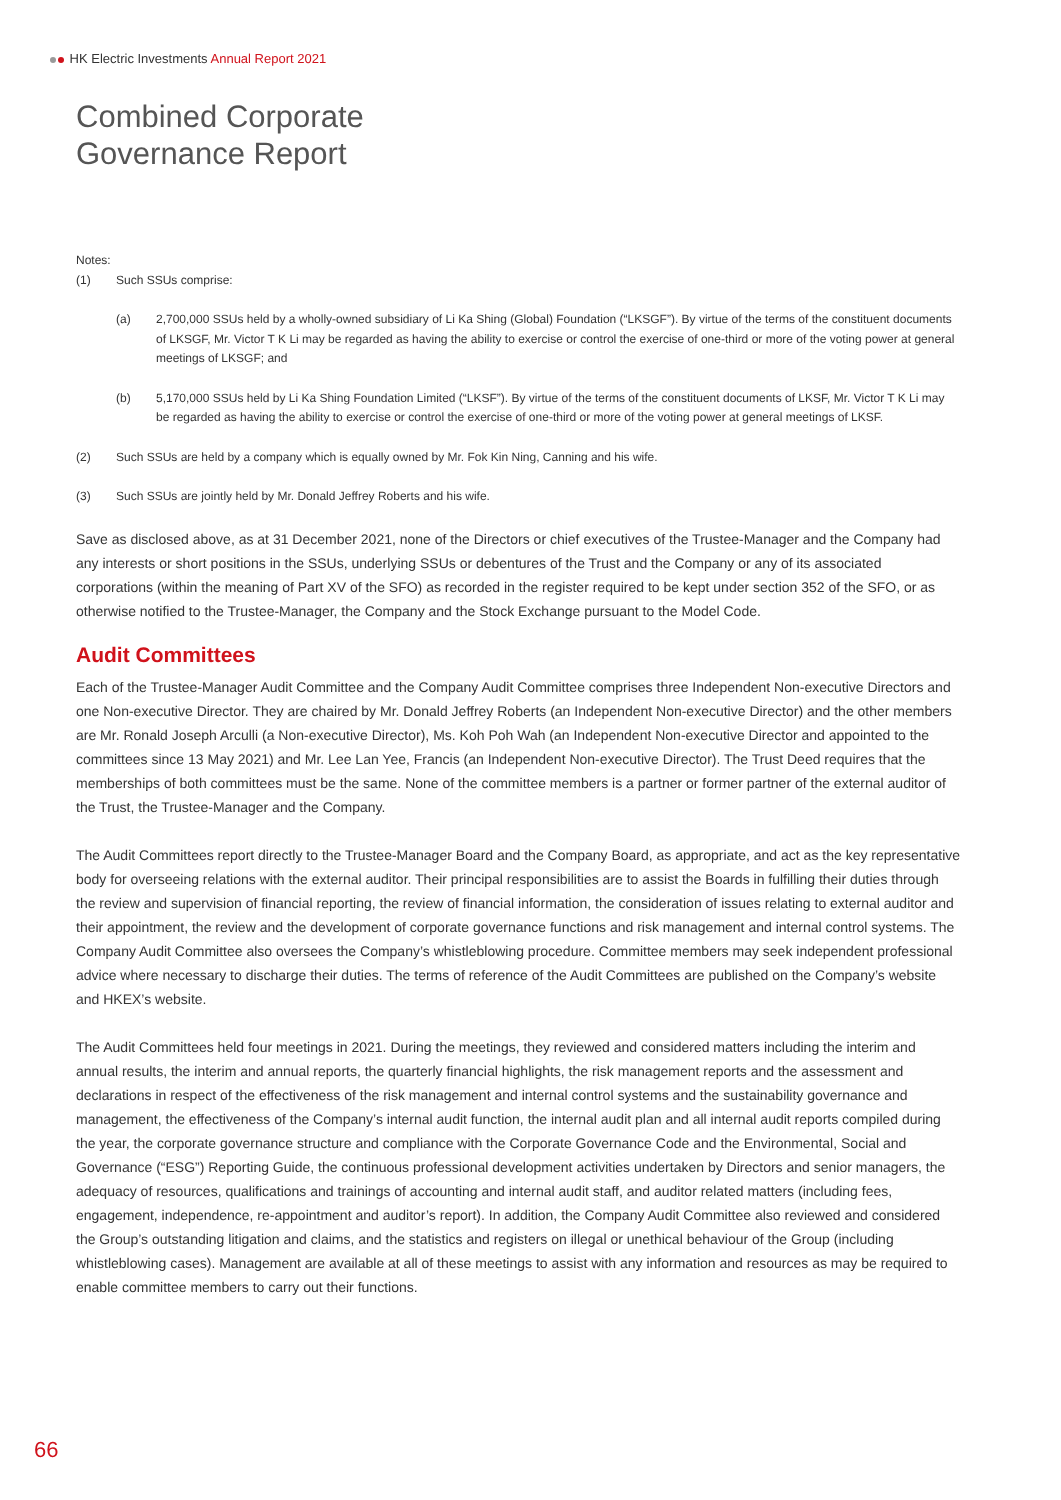HK Electric Investments Annual Report 2021
Combined Corporate
Governance Report
Notes:
(1) Such SSUs comprise:
(a) 2,700,000 SSUs held by a wholly-owned subsidiary of Li Ka Shing (Global) Foundation (“LKSGF”). By virtue of the terms of the constituent documents of LKSGF, Mr. Victor T K Li may be regarded as having the ability to exercise or control the exercise of one-third or more of the voting power at general meetings of LKSGF; and
(b) 5,170,000 SSUs held by Li Ka Shing Foundation Limited (“LKSF”). By virtue of the terms of the constituent documents of LKSF, Mr. Victor T K Li may be regarded as having the ability to exercise or control the exercise of one-third or more of the voting power at general meetings of LKSF.
(2) Such SSUs are held by a company which is equally owned by Mr. Fok Kin Ning, Canning and his wife.
(3) Such SSUs are jointly held by Mr. Donald Jeffrey Roberts and his wife.
Save as disclosed above, as at 31 December 2021, none of the Directors or chief executives of the Trustee-Manager and the Company had any interests or short positions in the SSUs, underlying SSUs or debentures of the Trust and the Company or any of its associated corporations (within the meaning of Part XV of the SFO) as recorded in the register required to be kept under section 352 of the SFO, or as otherwise notified to the Trustee-Manager, the Company and the Stock Exchange pursuant to the Model Code.
Audit Committees
Each of the Trustee-Manager Audit Committee and the Company Audit Committee comprises three Independent Non-executive Directors and one Non-executive Director. They are chaired by Mr. Donald Jeffrey Roberts (an Independent Non-executive Director) and the other members are Mr. Ronald Joseph Arculli (a Non-executive Director), Ms. Koh Poh Wah (an Independent Non-executive Director and appointed to the committees since 13 May 2021) and Mr. Lee Lan Yee, Francis (an Independent Non-executive Director). The Trust Deed requires that the memberships of both committees must be the same. None of the committee members is a partner or former partner of the external auditor of the Trust, the Trustee-Manager and the Company.
The Audit Committees report directly to the Trustee-Manager Board and the Company Board, as appropriate, and act as the key representative body for overseeing relations with the external auditor. Their principal responsibilities are to assist the Boards in fulfilling their duties through the review and supervision of financial reporting, the review of financial information, the consideration of issues relating to external auditor and their appointment, the review and the development of corporate governance functions and risk management and internal control systems. The Company Audit Committee also oversees the Company’s whistleblowing procedure. Committee members may seek independent professional advice where necessary to discharge their duties. The terms of reference of the Audit Committees are published on the Company’s website and HKEX’s website.
The Audit Committees held four meetings in 2021. During the meetings, they reviewed and considered matters including the interim and annual results, the interim and annual reports, the quarterly financial highlights, the risk management reports and the assessment and declarations in respect of the effectiveness of the risk management and internal control systems and the sustainability governance and management, the effectiveness of the Company’s internal audit function, the internal audit plan and all internal audit reports compiled during the year, the corporate governance structure and compliance with the Corporate Governance Code and the Environmental, Social and Governance (“ESG”) Reporting Guide, the continuous professional development activities undertaken by Directors and senior managers, the adequacy of resources, qualifications and trainings of accounting and internal audit staff, and auditor related matters (including fees, engagement, independence, re-appointment and auditor’s report). In addition, the Company Audit Committee also reviewed and considered the Group’s outstanding litigation and claims, and the statistics and registers on illegal or unethical behaviour of the Group (including whistleblowing cases). Management are available at all of these meetings to assist with any information and resources as may be required to enable committee members to carry out their functions.
66